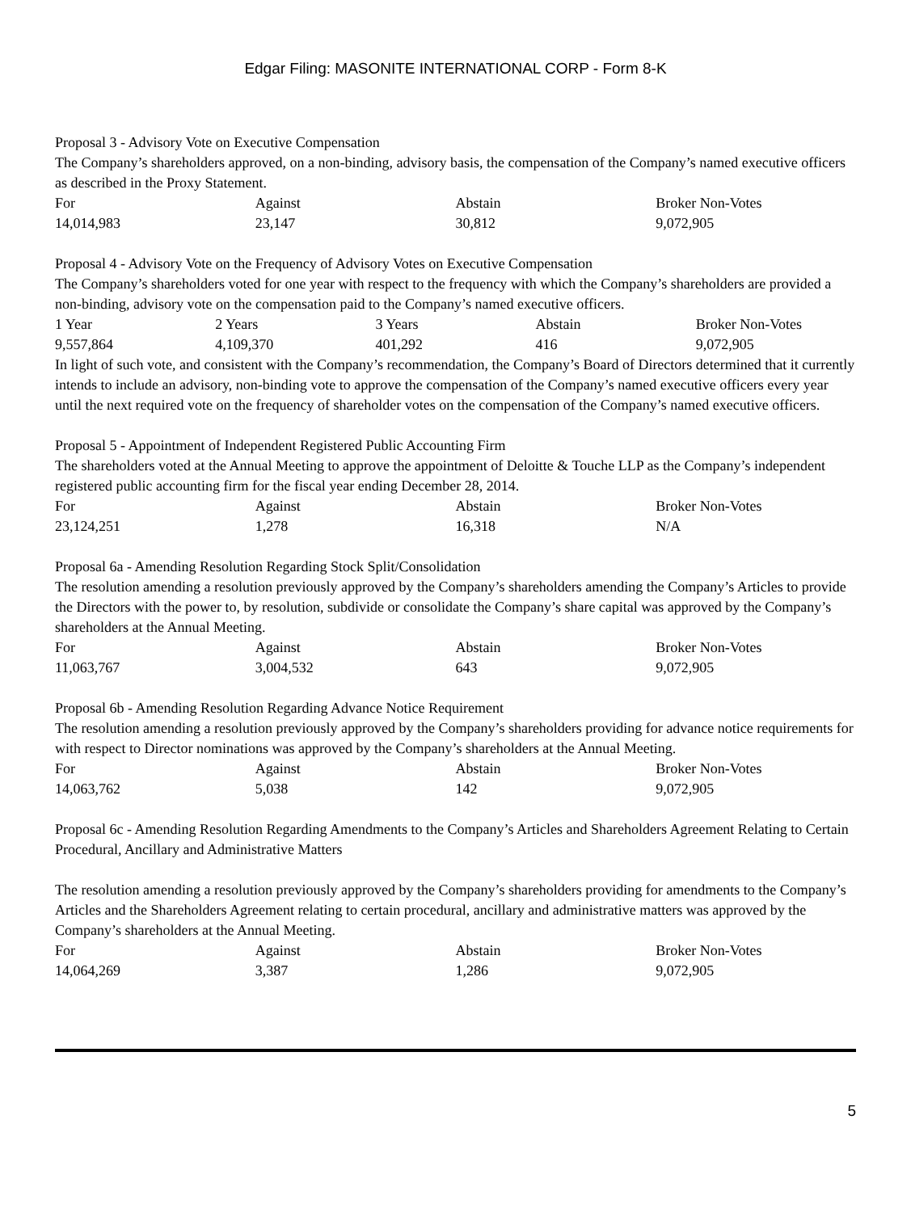Edgar Filing: MASONITE INTERNATIONAL CORP - Form 8-K
Proposal 3 - Advisory Vote on Executive Compensation
The Company’s shareholders approved, on a non-binding, advisory basis, the compensation of the Company’s named executive officers as described in the Proxy Statement.
| For | Against | Abstain | Broker Non-Votes |
| 14,014,983 | 23,147 | 30,812 | 9,072,905 |
Proposal 4 - Advisory Vote on the Frequency of Advisory Votes on Executive Compensation
The Company’s shareholders voted for one year with respect to the frequency with which the Company’s shareholders are provided a non-binding, advisory vote on the compensation paid to the Company’s named executive officers.
| 1 Year | 2 Years | 3 Years | Abstain | Broker Non-Votes |
| 9,557,864 | 4,109,370 | 401,292 | 416 | 9,072,905 |
In light of such vote, and consistent with the Company’s recommendation, the Company’s Board of Directors determined that it currently intends to include an advisory, non-binding vote to approve the compensation of the Company’s named executive officers every year until the next required vote on the frequency of shareholder votes on the compensation of the Company’s named executive officers.
Proposal 5 - Appointment of Independent Registered Public Accounting Firm
The shareholders voted at the Annual Meeting to approve the appointment of Deloitte & Touche LLP as the Company’s independent registered public accounting firm for the fiscal year ending December 28, 2014.
| For | Against | Abstain | Broker Non-Votes |
| 23,124,251 | 1,278 | 16,318 | N/A |
Proposal 6a - Amending Resolution Regarding Stock Split/Consolidation
The resolution amending a resolution previously approved by the Company’s shareholders amending the Company’s Articles to provide the Directors with the power to, by resolution, subdivide or consolidate the Company’s share capital was approved by the Company’s shareholders at the Annual Meeting.
| For | Against | Abstain | Broker Non-Votes |
| 11,063,767 | 3,004,532 | 643 | 9,072,905 |
Proposal 6b - Amending Resolution Regarding Advance Notice Requirement
The resolution amending a resolution previously approved by the Company’s shareholders providing for advance notice requirements for with respect to Director nominations was approved by the Company’s shareholders at the Annual Meeting.
| For | Against | Abstain | Broker Non-Votes |
| 14,063,762 | 5,038 | 142 | 9,072,905 |
Proposal 6c - Amending Resolution Regarding Amendments to the Company’s Articles and Shareholders Agreement Relating to Certain Procedural, Ancillary and Administrative Matters
The resolution amending a resolution previously approved by the Company’s shareholders providing for amendments to the Company’s Articles and the Shareholders Agreement relating to certain procedural, ancillary and administrative matters was approved by the Company’s shareholders at the Annual Meeting.
| For | Against | Abstain | Broker Non-Votes |
| 14,064,269 | 3,387 | 1,286 | 9,072,905 |
5